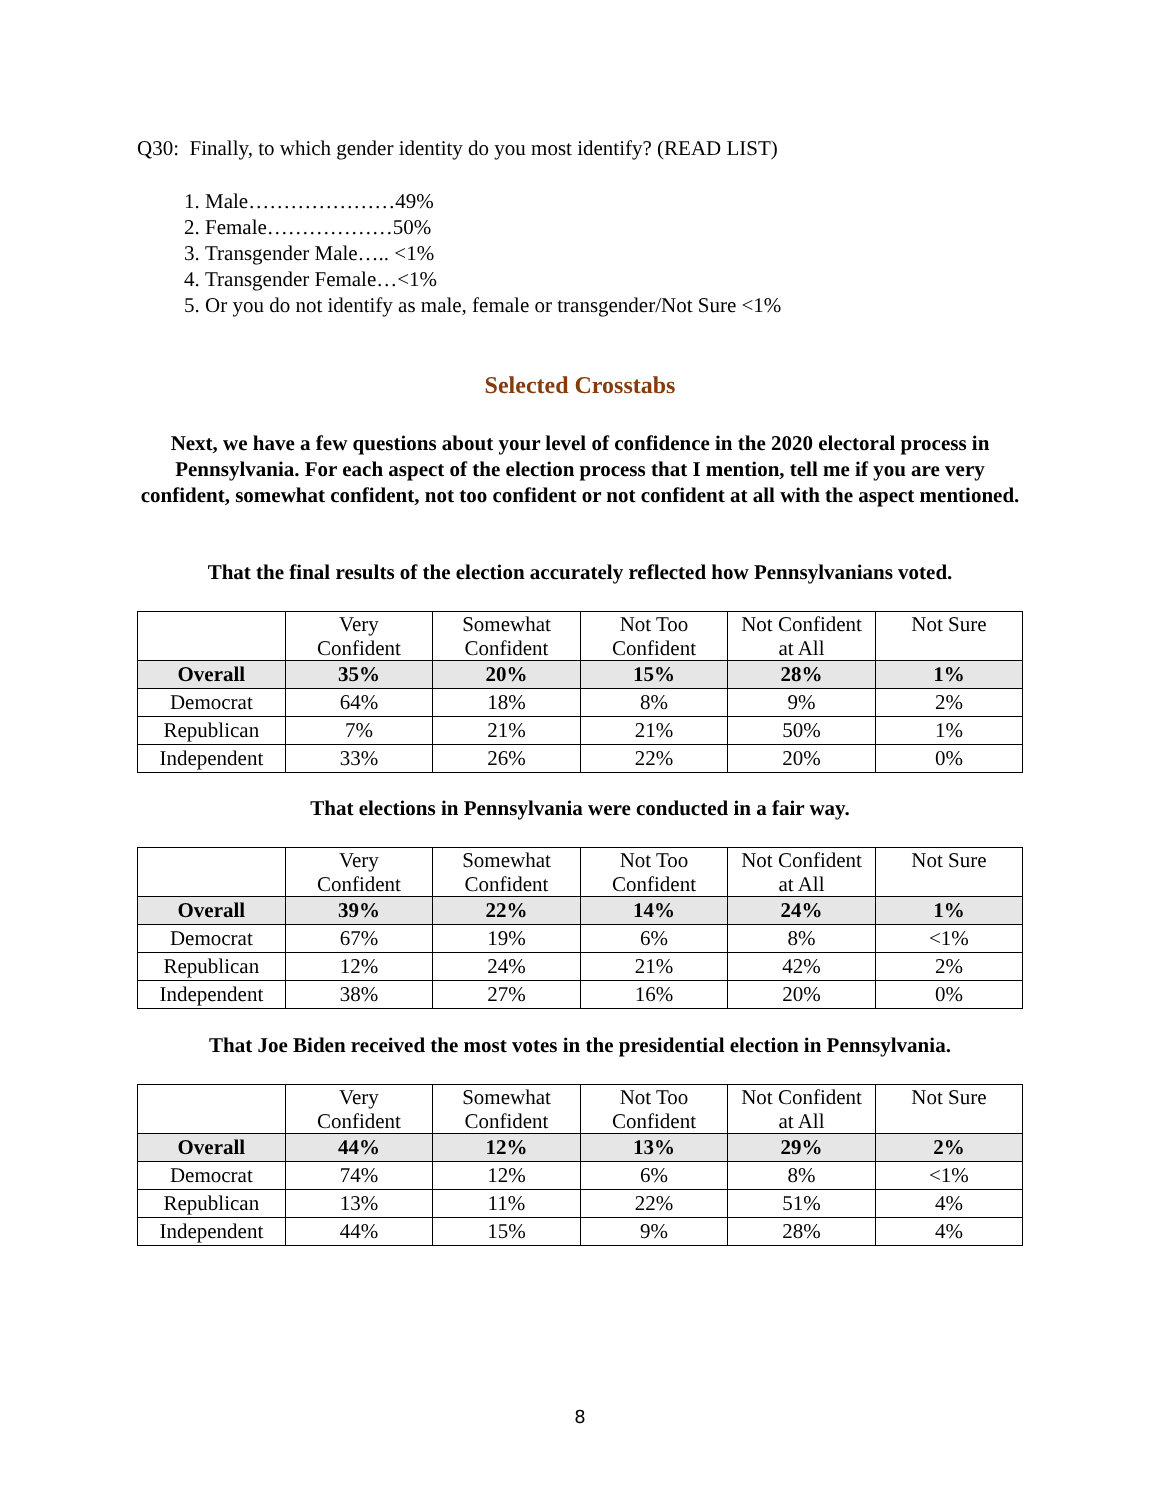Q30: Finally, to which gender identity do you most identify? (READ LIST)
1. Male…………………49%
2. Female………………50%
3. Transgender Male….. <1%
4. Transgender Female…<1%
5. Or you do not identify as male, female or transgender/Not Sure <1%
Selected Crosstabs
Next, we have a few questions about your level of confidence in the 2020 electoral process in Pennsylvania. For each aspect of the election process that I mention, tell me if you are very confident, somewhat confident, not too confident or not confident at all with the aspect mentioned.
That the final results of the election accurately reflected how Pennsylvanians voted.
| | Very Confident | Somewhat Confident | Not Too Confident | Not Confident at All | Not Sure |
| Overall | 35% | 20% | 15% | 28% | 1% |
| Democrat | 64% | 18% | 8% | 9% | 2% |
| Republican | 7% | 21% | 21% | 50% | 1% |
| Independent | 33% | 26% | 22% | 20% | 0% |
That elections in Pennsylvania were conducted in a fair way.
| | Very Confident | Somewhat Confident | Not Too Confident | Not Confident at All | Not Sure |
| Overall | 39% | 22% | 14% | 24% | 1% |
| Democrat | 67% | 19% | 6% | 8% | <1% |
| Republican | 12% | 24% | 21% | 42% | 2% |
| Independent | 38% | 27% | 16% | 20% | 0% |
That Joe Biden received the most votes in the presidential election in Pennsylvania.
| | Very Confident | Somewhat Confident | Not Too Confident | Not Confident at All | Not Sure |
| Overall | 44% | 12% | 13% | 29% | 2% |
| Democrat | 74% | 12% | 6% | 8% | <1% |
| Republican | 13% | 11% | 22% | 51% | 4% |
| Independent | 44% | 15% | 9% | 28% | 4% |
8